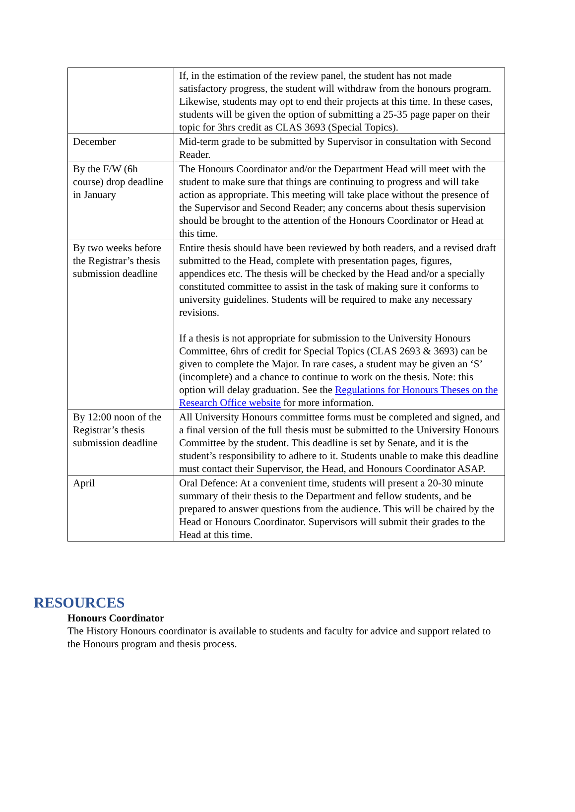| | If, in the estimation of the review panel, the student has not made satisfactory progress, the student will withdraw from the honours program. Likewise, students may opt to end their projects at this time. In these cases, students will be given the option of submitting a 25-35 page paper on their topic for 3hrs credit as CLAS 3693 (Special Topics). |
| December | Mid-term grade to be submitted by Supervisor in consultation with Second Reader. |
| By the F/W (6h course) drop deadline in January | The Honours Coordinator and/or the Department Head will meet with the student to make sure that things are continuing to progress and will take action as appropriate. This meeting will take place without the presence of the Supervisor and Second Reader; any concerns about thesis supervision should be brought to the attention of the Honours Coordinator or Head at this time. |
| By two weeks before the Registrar’s thesis submission deadline | Entire thesis should have been reviewed by both readers, and a revised draft submitted to the Head, complete with presentation pages, figures, appendices etc. The thesis will be checked by the Head and/or a specially constituted committee to assist in the task of making sure it conforms to university guidelines. Students will be required to make any necessary revisions. If a thesis is not appropriate for submission to the University Honours Committee, 6hrs of credit for Special Topics (CLAS 2693 & 3693) can be given to complete the Major. In rare cases, a student may be given an ‘S’ (incomplete) and a chance to continue to work on the thesis. Note: this option will delay graduation. See the Regulations for Honours Theses on the Research Office website for more information. |
| By 12:00 noon of the Registrar’s thesis submission deadline | All University Honours committee forms must be completed and signed, and a final version of the full thesis must be submitted to the University Honours Committee by the student. This deadline is set by Senate, and it is the student’s responsibility to adhere to it. Students unable to make this deadline must contact their Supervisor, the Head, and Honours Coordinator ASAP. |
| April | Oral Defence: At a convenient time, students will present a 20-30 minute summary of their thesis to the Department and fellow students, and be prepared to answer questions from the audience. This will be chaired by the Head or Honours Coordinator. Supervisors will submit their grades to the Head at this time. |
RESOURCES
Honours Coordinator
The History Honours coordinator is available to students and faculty for advice and support related to the Honours program and thesis process.